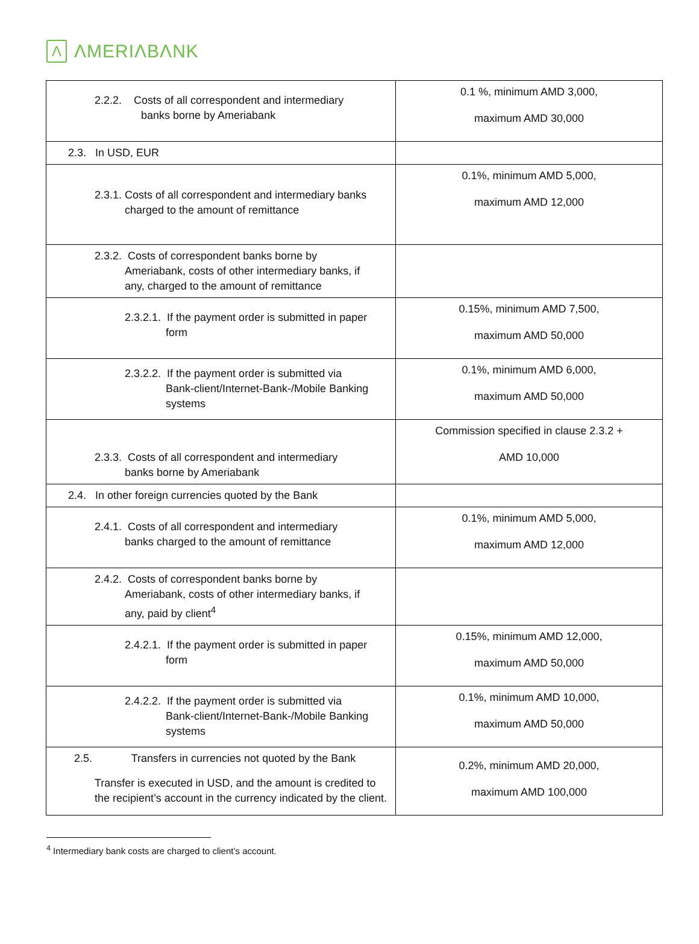Λ
ΛMERIΛBΛNK
| 2.2.2. Costs of all correspondent and intermediary banks borne by Ameriabank | 0.1 %, minimum AMD 3,000, maximum AMD 30,000 |
| 2.3. In USD, EUR | |
| 2.3.1. Costs of all correspondent and intermediary banks charged to the amount of remittance | 0.1%, minimum AMD 5,000, maximum AMD 12,000 |
| 2.3.2. Costs of correspondent banks borne by Ameriabank, costs of other intermediary banks, if any, charged to the amount of remittance | |
| 2.3.2.1. If the payment order is submitted in paper form | 0.15%, minimum AMD 7,500, maximum AMD 50,000 |
| 2.3.2.2. If the payment order is submitted via Bank-client/Internet-Bank-/Mobile Banking systems | 0.1%, minimum AMD 6,000, maximum AMD 50,000 |
| 2.3.3. Costs of all correspondent and intermediary banks borne by Ameriabank | Commission specified in clause 2.3.2 + AMD 10,000 |
| 2.4. In other foreign currencies quoted by the Bank | |
| 2.4.1. Costs of all correspondent and intermediary banks charged to the amount of remittance | 0.1%, minimum AMD 5,000, maximum AMD 12,000 |
| 2.4.2. Costs of correspondent banks borne by Ameriabank, costs of other intermediary banks, if any, paid by client<sup>4</sup> | |
| 2.4.2.1. If the payment order is submitted in paper form | 0.15%, minimum AMD 12,000, maximum AMD 50,000 |
| 2.4.2.2. If the payment order is submitted via Bank-client/Internet-Bank-/Mobile Banking systems | 0.1%, minimum AMD 10,000, maximum AMD 50,000 |
| 2.5. Transfers in currencies not quoted by the Bank Transfer is executed in USD, and the amount is credited to the recipient’s account in the currency indicated by the client. | 0.2%, minimum AMD 20,000, maximum AMD 100,000 |
<sup>4</sup> Intermediary bank costs are charged to client’s account.